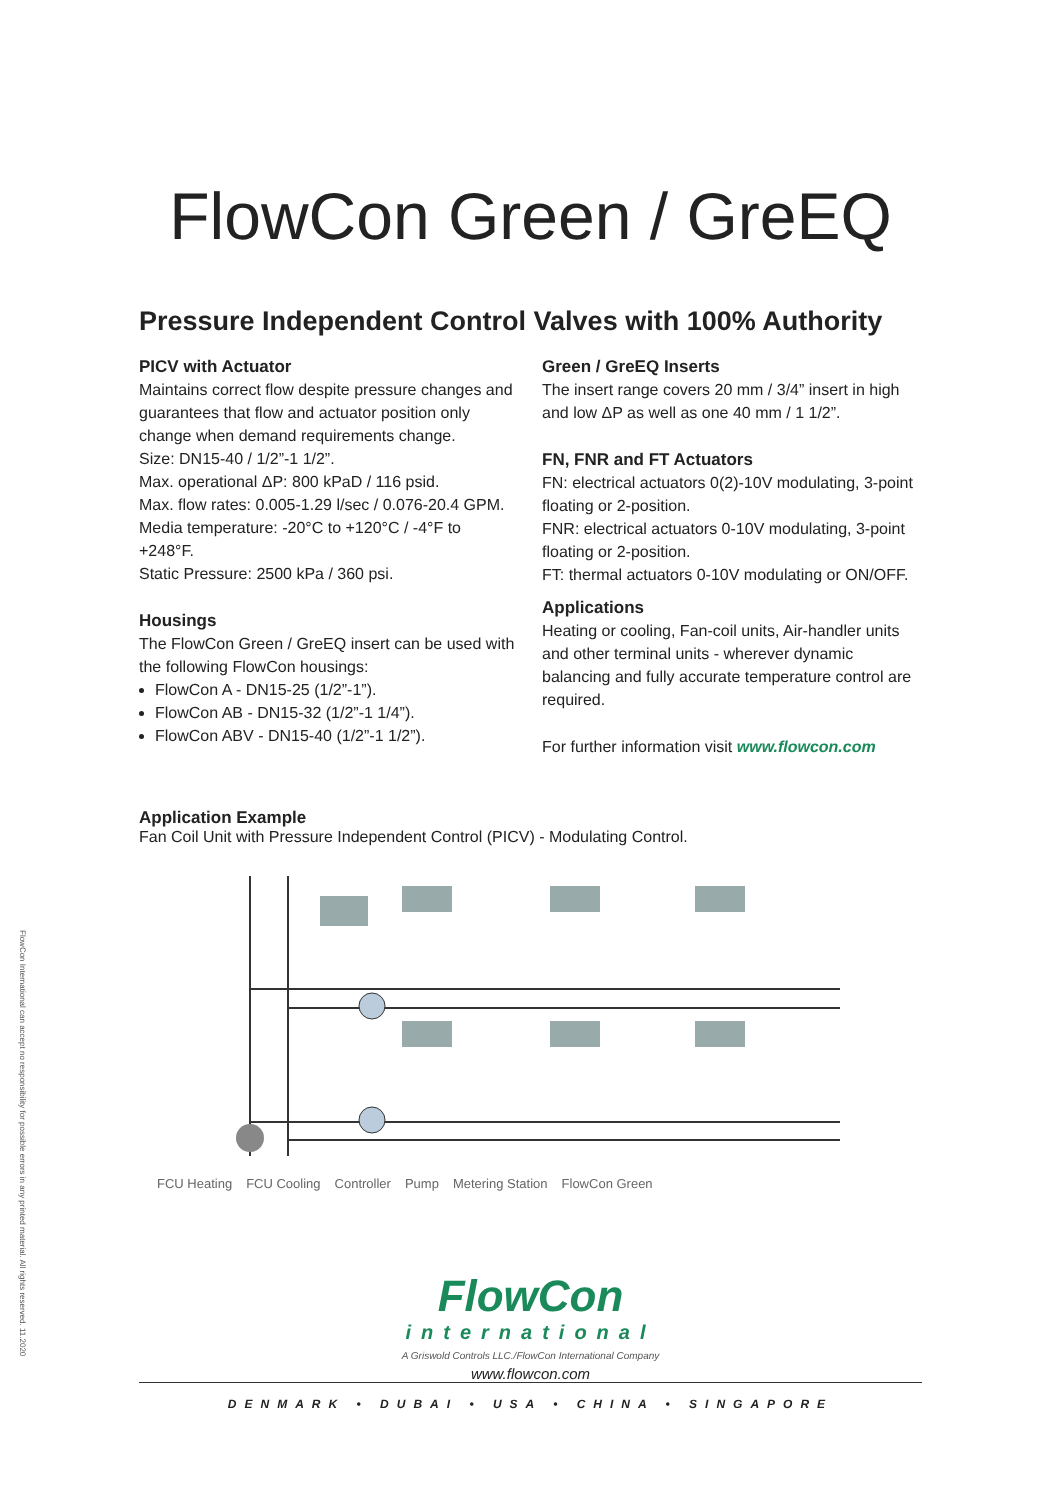FlowCon Green / GreEQ
Pressure Independent Control Valves with 100% Authority
PICV with Actuator
Maintains correct flow despite pressure changes and guarantees that flow and actuator position only change when demand requirements change.
Size: DN15-40 / 1/2”-1 1/2”.
Max. operational ΔP: 800 kPaD / 116 psid.
Max. flow rates: 0.005-1.29 l/sec / 0.076-20.4 GPM.
Media temperature: -20°C to +120°C / -4°F to +248°F.
Static Pressure: 2500 kPa / 360 psi.
Housings
The FlowCon Green / GreEQ insert can be used with the following FlowCon housings:
FlowCon A - DN15-25 (1/2”-1”).
FlowCon AB - DN15-32 (1/2”-1 1/4”).
FlowCon ABV - DN15-40 (1/2”-1 1/2”).
Green / GreEQ Inserts
The insert range covers 20 mm / 3/4” insert in high and low ΔP as well as one 40 mm / 1 1/2”.
FN, FNR and FT Actuators
FN: electrical actuators 0(2)-10V modulating, 3-point floating or 2-position.
FNR: electrical actuators 0-10V modulating, 3-point floating or 2-position.
FT: thermal actuators 0-10V modulating or ON/OFF.
Applications
Heating or cooling, Fan-coil units, Air-handler units and other terminal units - wherever dynamic balancing and fully accurate temperature control are required.
For further information visit www.flowcon.com
Application Example
Fan Coil Unit with Pressure Independent Control (PICV) - Modulating Control.
FCU Heating FCU Cooling Controller Pump Metering Station FlowCon Green
FlowCon
international
A Griswold Controls LLC./FlowCon International Company
www.flowcon.com
DENMARK • DUBAI • USA • CHINA • SINGAPORE
FlowCon International can accept no responsibility for possible errors in any printed material. All rights reserved. 11.2020